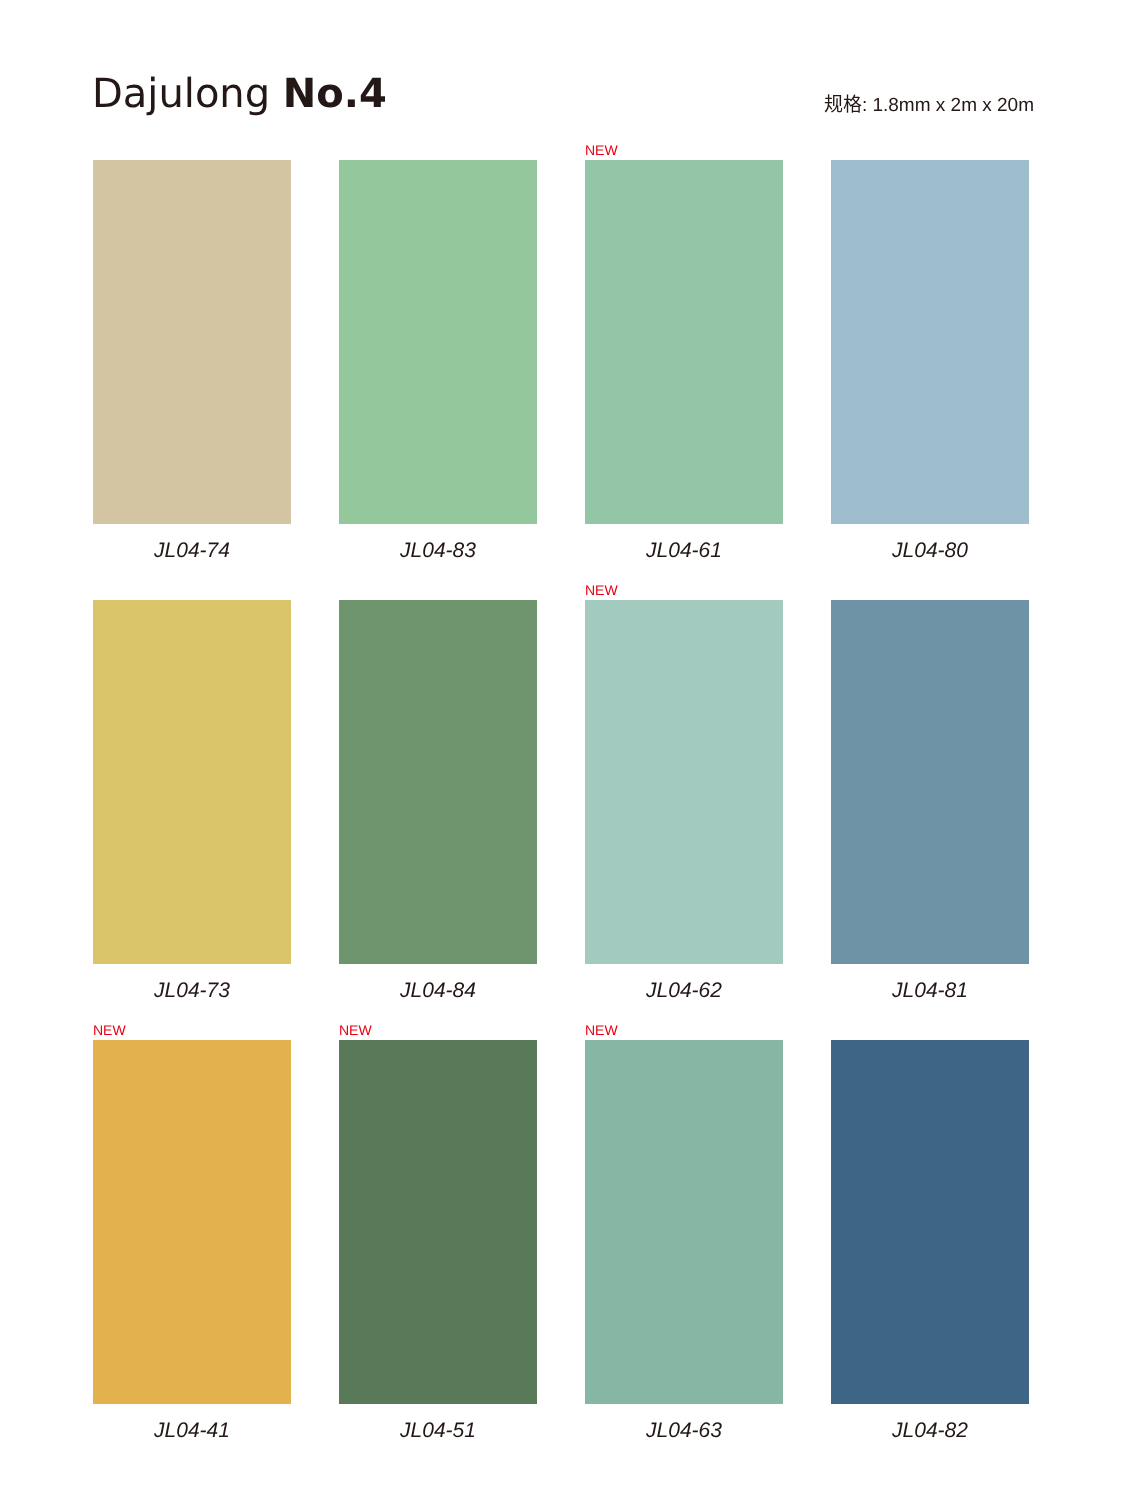Dajulong No.4
规格: 1.8mm x 2m x 20m
JL04-74
JL04-83
NEW
JL04-61
JL04-80
JL04-73
JL04-84
NEW
JL04-62
JL04-81
NEW
JL04-41
NEW
JL04-51
NEW
JL04-63
JL04-82